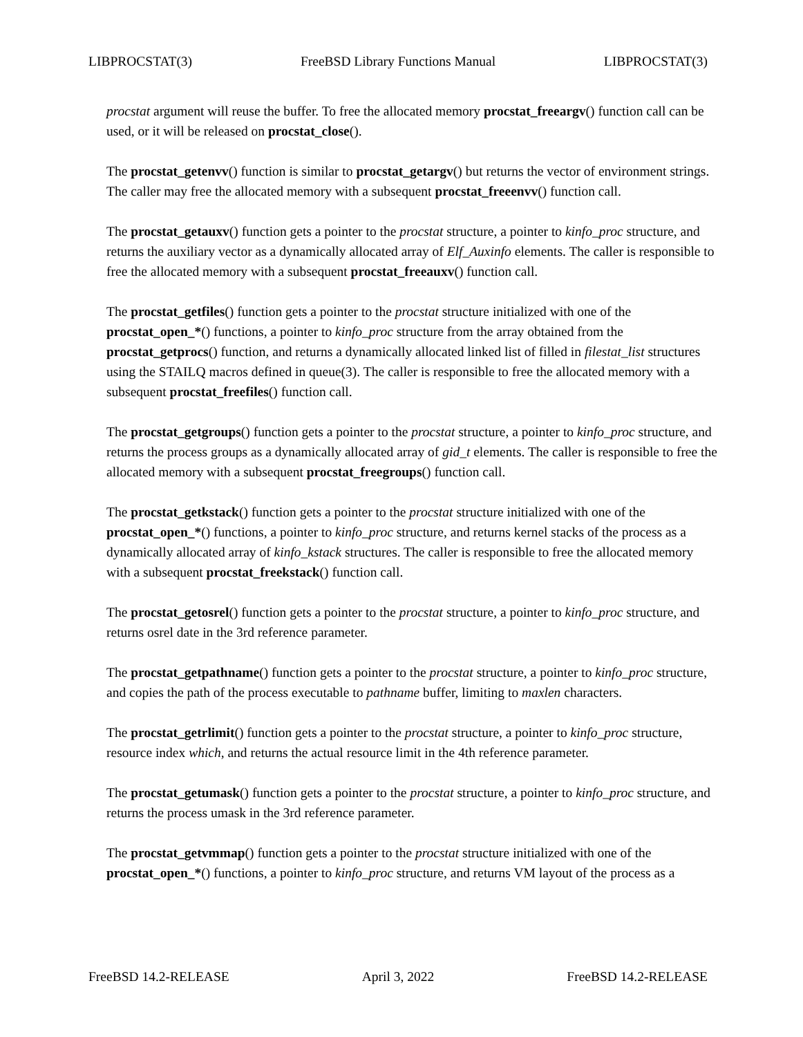LIBPROCSTAT(3) FreeBSD Library Functions Manual LIBPROCSTAT(3)
procstat argument will reuse the buffer. To free the allocated memory procstat_freeargv() function call can be used, or it will be released on procstat_close().
The procstat_getenvv() function is similar to procstat_getargv() but returns the vector of environment strings. The caller may free the allocated memory with a subsequent procstat_freeenvv() function call.
The procstat_getauxv() function gets a pointer to the procstat structure, a pointer to kinfo_proc structure, and returns the auxiliary vector as a dynamically allocated array of Elf_Auxinfo elements. The caller is responsible to free the allocated memory with a subsequent procstat_freeauxv() function call.
The procstat_getfiles() function gets a pointer to the procstat structure initialized with one of the procstat_open_*() functions, a pointer to kinfo_proc structure from the array obtained from the procstat_getprocs() function, and returns a dynamically allocated linked list of filled in filestat_list structures using the STAILQ macros defined in queue(3). The caller is responsible to free the allocated memory with a subsequent procstat_freefiles() function call.
The procstat_getgroups() function gets a pointer to the procstat structure, a pointer to kinfo_proc structure, and returns the process groups as a dynamically allocated array of gid_t elements. The caller is responsible to free the allocated memory with a subsequent procstat_freegroups() function call.
The procstat_getkstack() function gets a pointer to the procstat structure initialized with one of the procstat_open_*() functions, a pointer to kinfo_proc structure, and returns kernel stacks of the process as a dynamically allocated array of kinfo_kstack structures. The caller is responsible to free the allocated memory with a subsequent procstat_freekstack() function call.
The procstat_getosrel() function gets a pointer to the procstat structure, a pointer to kinfo_proc structure, and returns osrel date in the 3rd reference parameter.
The procstat_getpathname() function gets a pointer to the procstat structure, a pointer to kinfo_proc structure, and copies the path of the process executable to pathname buffer, limiting to maxlen characters.
The procstat_getrlimit() function gets a pointer to the procstat structure, a pointer to kinfo_proc structure, resource index which, and returns the actual resource limit in the 4th reference parameter.
The procstat_getumask() function gets a pointer to the procstat structure, a pointer to kinfo_proc structure, and returns the process umask in the 3rd reference parameter.
The procstat_getvmmap() function gets a pointer to the procstat structure initialized with one of the procstat_open_*() functions, a pointer to kinfo_proc structure, and returns VM layout of the process as a
FreeBSD 14.2-RELEASE April 3, 2022 FreeBSD 14.2-RELEASE